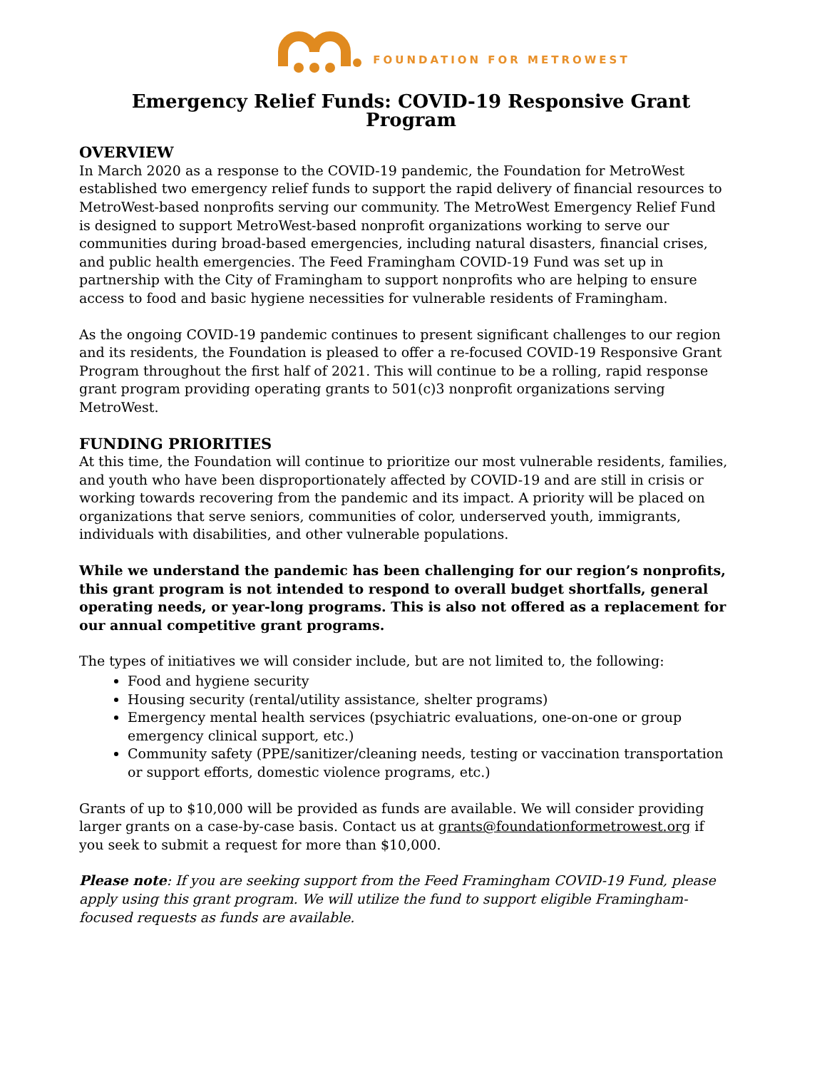FOUNDATION FOR METROWEST
Emergency Relief Funds: COVID-19 Responsive Grant Program
OVERVIEW
In March 2020 as a response to the COVID-19 pandemic, the Foundation for MetroWest established two emergency relief funds to support the rapid delivery of financial resources to MetroWest-based nonprofits serving our community. The MetroWest Emergency Relief Fund is designed to support MetroWest-based nonprofit organizations working to serve our communities during broad-based emergencies, including natural disasters, financial crises, and public health emergencies. The Feed Framingham COVID-19 Fund was set up in partnership with the City of Framingham to support nonprofits who are helping to ensure access to food and basic hygiene necessities for vulnerable residents of Framingham.
As the ongoing COVID-19 pandemic continues to present significant challenges to our region and its residents, the Foundation is pleased to offer a re-focused COVID-19 Responsive Grant Program throughout the first half of 2021. This will continue to be a rolling, rapid response grant program providing operating grants to 501(c)3 nonprofit organizations serving MetroWest.
FUNDING PRIORITIES
At this time, the Foundation will continue to prioritize our most vulnerable residents, families, and youth who have been disproportionately affected by COVID-19 and are still in crisis or working towards recovering from the pandemic and its impact. A priority will be placed on organizations that serve seniors, communities of color, underserved youth, immigrants, individuals with disabilities, and other vulnerable populations.
While we understand the pandemic has been challenging for our region’s nonprofits, this grant program is not intended to respond to overall budget shortfalls, general operating needs, or year-long programs. This is also not offered as a replacement for our annual competitive grant programs.
The types of initiatives we will consider include, but are not limited to, the following:
Food and hygiene security
Housing security (rental/utility assistance, shelter programs)
Emergency mental health services (psychiatric evaluations, one-on-one or group emergency clinical support, etc.)
Community safety (PPE/sanitizer/cleaning needs, testing or vaccination transportation or support efforts, domestic violence programs, etc.)
Grants of up to $10,000 will be provided as funds are available. We will consider providing larger grants on a case-by-case basis. Contact us at grants@foundationformetrowest.org if you seek to submit a request for more than $10,000.
Please note: If you are seeking support from the Feed Framingham COVID-19 Fund, please apply using this grant program. We will utilize the fund to support eligible Framingham-focused requests as funds are available.